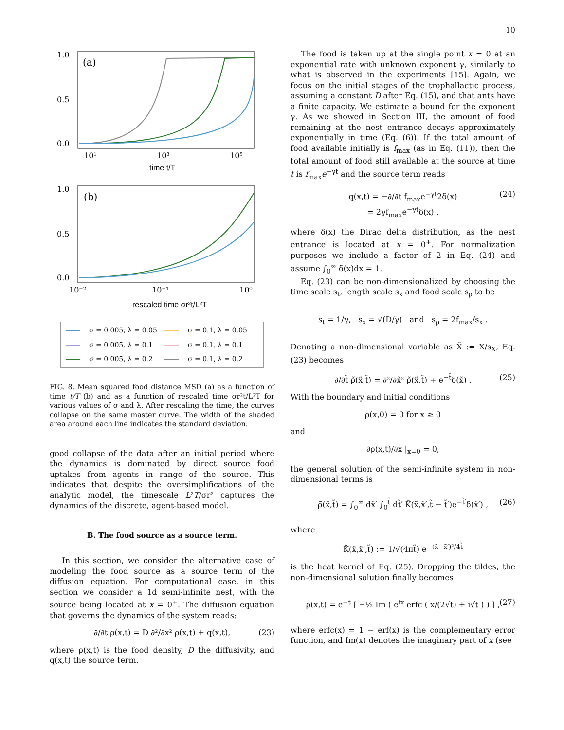10
(a)
1.0
0.5
0.0
10¹
10³
10⁵
time t/T
(b)
1.0
0.5
0.0
10⁻²
10⁻¹
10⁰
rescaled time σr²t/L²T
σ = 0.005, λ = 0.05
σ = 0.1, λ = 0.05
σ = 0.005, λ = 0.1
σ = 0.1, λ = 0.1
σ = 0.005, λ = 0.2
σ = 0.1, λ = 0.2
FIG. 8. Mean squared food distance MSD (a) as a function of time t/T (b) and as a function of rescaled time σr²t/L²T for various values of σ and λ. After rescaling the time, the curves collapse on the same master curve. The width of the shaded area around each line indicates the standard deviation.
good collapse of the data after an initial period where the dynamics is dominated by direct source food uptakes from agents in range of the source. This indicates that despite the oversimplifications of the analytic model, the timescale L²T/σr² captures the dynamics of the discrete, agent-based model.
B. The food source as a source term.
In this section, we consider the alternative case of modeling the food source as a source term of the diffusion equation. For computational ease, in this section we consider a 1d semi-infinite nest, with the source being located at x = 0<sup>+</sup>. The diffusion equation that governs the dynamics of the system reads:
∂/∂t ρ(x,t) = D ∂²/∂x² ρ(x,t) + q(x,t), (23)
where ρ(x,t) is the food density, D the diffusivity, and q(x,t) the source term.
The food is taken up at the single point x = 0 at an exponential rate with unknown exponent γ, similarly to what is observed in the experiments [15]. Again, we focus on the initial stages of the trophallactic process, assuming a constant D after Eq. (15), and that ants have a finite capacity. We estimate a bound for the exponent γ. As we showed in Section III, the amount of food remaining at the nest entrance decays approximately exponentially in time (Eq. (6)). If the total amount of food available initially is f<sub>max</sub> (as in Eq. (11)), then the total amount of food still available at the source at time t is f<sub>max</sub>e<sup>−γt</sup> and the source term reads
q(x,t) = −∂/∂t f<sub>max</sub>e<sup>−γt</sup>2δ(x)
= 2γf<sub>max</sub>e<sup>−γt</sup>δ(x) .
(24)
where δ(x) the Dirac delta distribution, as the nest entrance is located at x = 0<sup>+</sup>. For normalization purposes we include a factor of 2 in Eq. (24) and assume ∫<sub>0</sub><sup>∞</sup> δ(x)dx = 1.
Eq. (23) can be non-dimensionalized by choosing the time scale s<sub>t</sub>, length scale s<sub>x</sub> and food scale s<sub>ρ</sub> to be
s<sub>t</sub> = 1/γ, s<sub>x</sub> = √(D/γ) and s<sub>ρ</sub> = 2f<sub>max</sub>/s<sub>x</sub> .
Denoting a non-dimensional variable as X̃ := X/s<sub>X</sub>, Eq. (23) becomes
∂/∂t̃ ρ̃(x̃,t̃) = ∂²/∂x̃² ρ̃(x̃,t̃) + e<sup>−t̃</sup>δ(x̃) . (25)
With the boundary and initial conditions
ρ(x,0) = 0 for x ≥ 0
and
∂ρ(x,t)/∂x |<sub>x=0</sub> = 0,
the general solution of the semi-infinite system in non-dimensional terms is
ρ̃(x̃,t̃) = ∫<sub>0</sub><sup>∞</sup> dx̃′ ∫<sub>0</sub><sup>t̃</sup> dt̃′ K̃(x̃,x̃′,t̃ − t̃′)e<sup>−t̃′</sup>δ(x̃′) , (26)
where
K̃(x̃,x̃′,t̃) := 1/√(4πt̃) e<sup>−(x̃−x̃′)²/4t̃</sup>
is the heat kernel of Eq. (25). Dropping the tildes, the non-dimensional solution finally becomes
ρ(x,t) = e<sup>−t</sup> [ −½ Im ( e<sup>ix</sup> erfc ( x/(2√t) + i√t ) ) ] , (27)
where erfc(x) = 1 − erf(x) is the complementary error function, and Im(x) denotes the imaginary part of x (see